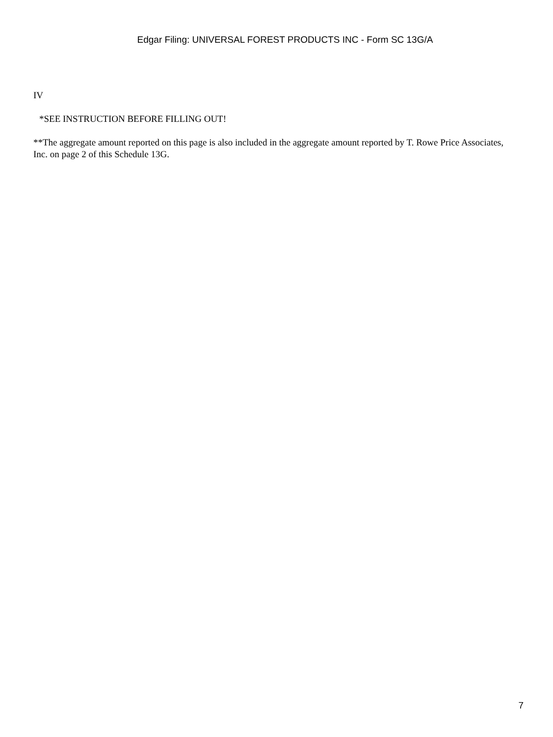Edgar Filing: UNIVERSAL FOREST PRODUCTS INC - Form SC 13G/A
IV
*SEE INSTRUCTION BEFORE FILLING OUT!
**The aggregate amount reported on this page is also included in the aggregate amount reported by T. Rowe Price Associates, Inc. on page 2 of this Schedule 13G.
7